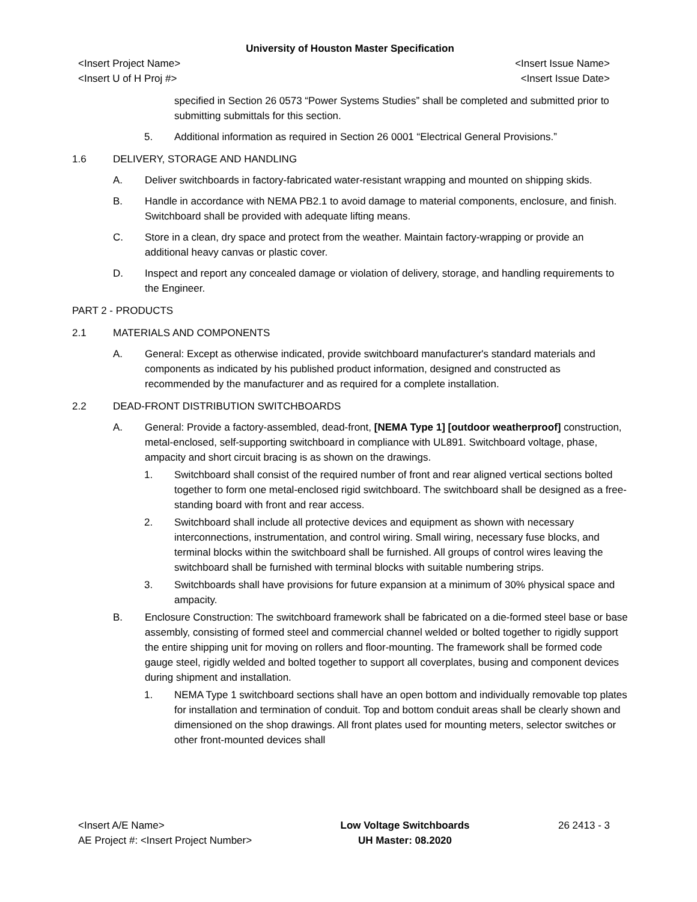University of Houston Master Specification
<Insert Project Name>
<Insert U of H Proj #> <Insert Issue Name>
<Insert Issue Date>
specified in Section 26 0573 “Power Systems Studies” shall be completed and submitted prior to submitting submittals for this section.
5. Additional information as required in Section 26 0001 “Electrical General Provisions.”
1.6 DELIVERY, STORAGE AND HANDLING
A. Deliver switchboards in factory-fabricated water-resistant wrapping and mounted on shipping skids.
B. Handle in accordance with NEMA PB2.1 to avoid damage to material components, enclosure, and finish. Switchboard shall be provided with adequate lifting means.
C. Store in a clean, dry space and protect from the weather. Maintain factory-wrapping or provide an additional heavy canvas or plastic cover.
D. Inspect and report any concealed damage or violation of delivery, storage, and handling requirements to the Engineer.
PART 2 - PRODUCTS
2.1 MATERIALS AND COMPONENTS
A. General: Except as otherwise indicated, provide switchboard manufacturer's standard materials and components as indicated by his published product information, designed and constructed as recommended by the manufacturer and as required for a complete installation.
2.2 DEAD-FRONT DISTRIBUTION SWITCHBOARDS
A. General: Provide a factory-assembled, dead-front, [NEMA Type 1] [outdoor weatherproof] construction, metal-enclosed, self-supporting switchboard in compliance with UL891. Switchboard voltage, phase, ampacity and short circuit bracing is as shown on the drawings.
1. Switchboard shall consist of the required number of front and rear aligned vertical sections bolted together to form one metal-enclosed rigid switchboard. The switchboard shall be designed as a free-standing board with front and rear access.
2. Switchboard shall include all protective devices and equipment as shown with necessary interconnections, instrumentation, and control wiring. Small wiring, necessary fuse blocks, and terminal blocks within the switchboard shall be furnished. All groups of control wires leaving the switchboard shall be furnished with terminal blocks with suitable numbering strips.
3. Switchboards shall have provisions for future expansion at a minimum of 30% physical space and ampacity.
B. Enclosure Construction: The switchboard framework shall be fabricated on a die-formed steel base or base assembly, consisting of formed steel and commercial channel welded or bolted together to rigidly support the entire shipping unit for moving on rollers and floor-mounting. The framework shall be formed code gauge steel, rigidly welded and bolted together to support all coverplates, busing and component devices during shipment and installation.
1. NEMA Type 1 switchboard sections shall have an open bottom and individually removable top plates for installation and termination of conduit. Top and bottom conduit areas shall be clearly shown and dimensioned on the shop drawings. All front plates used for mounting meters, selector switches or other front-mounted devices shall
<Insert A/E Name>
AE Project #: <Insert Project Number> Low Voltage Switchboards
UH Master: 08.2020 26 2413 - 3